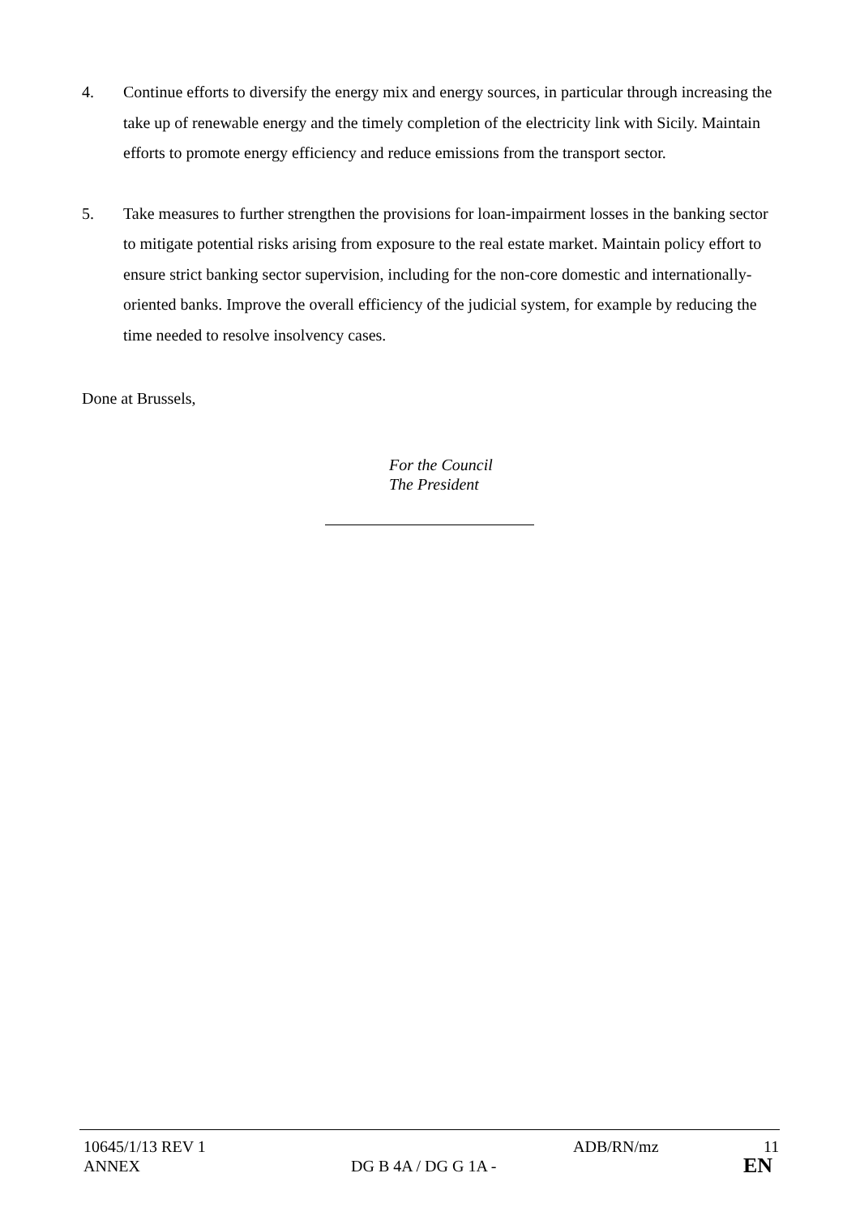4. Continue efforts to diversify the energy mix and energy sources, in particular through increasing the take up of renewable energy and the timely completion of the electricity link with Sicily. Maintain efforts to promote energy efficiency and reduce emissions from the transport sector.
5. Take measures to further strengthen the provisions for loan-impairment losses in the banking sector to mitigate potential risks arising from exposure to the real estate market. Maintain policy effort to ensure strict banking sector supervision, including for the non-core domestic and internationally-oriented banks. Improve the overall efficiency of the judicial system, for example by reducing the time needed to resolve insolvency cases.
Done at Brussels,
For the Council
The President
10645/1/13 REV 1 ADB/RN/mz 11
ANNEX DG B 4A / DG G 1A - EN